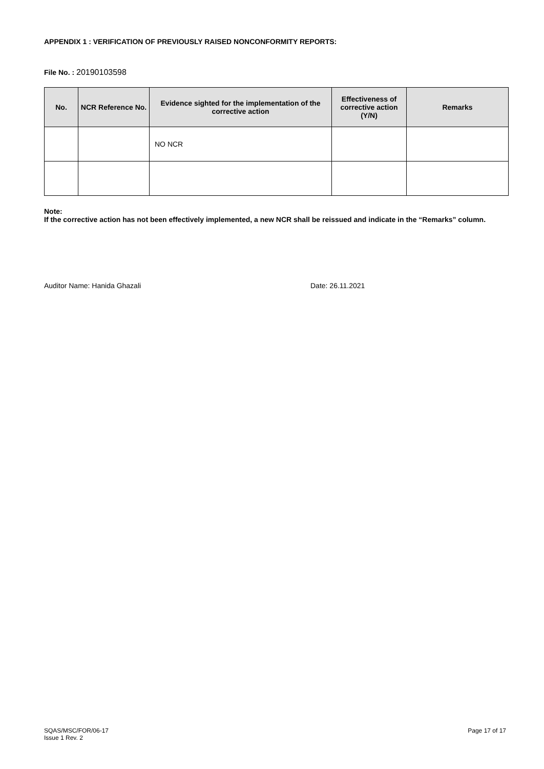APPENDIX 1 : VERIFICATION OF PREVIOUSLY RAISED NONCONFORMITY REPORTS:
File No. : 20190103598
| No. | NCR Reference No. | Evidence sighted for the implementation of the corrective action | Effectiveness of corrective action (Y/N) | Remarks |
| --- | --- | --- | --- | --- |
| | | NO NCR | | |
Note:
If the corrective action has not been effectively implemented, a new NCR shall be reissued and indicate in the “Remarks” column.
Auditor Name: Hanida Ghazali Date: 26.11.2021
SQAS/MSC/FOR/06-17
Issue 1 Rev. 2
Page 17 of 17